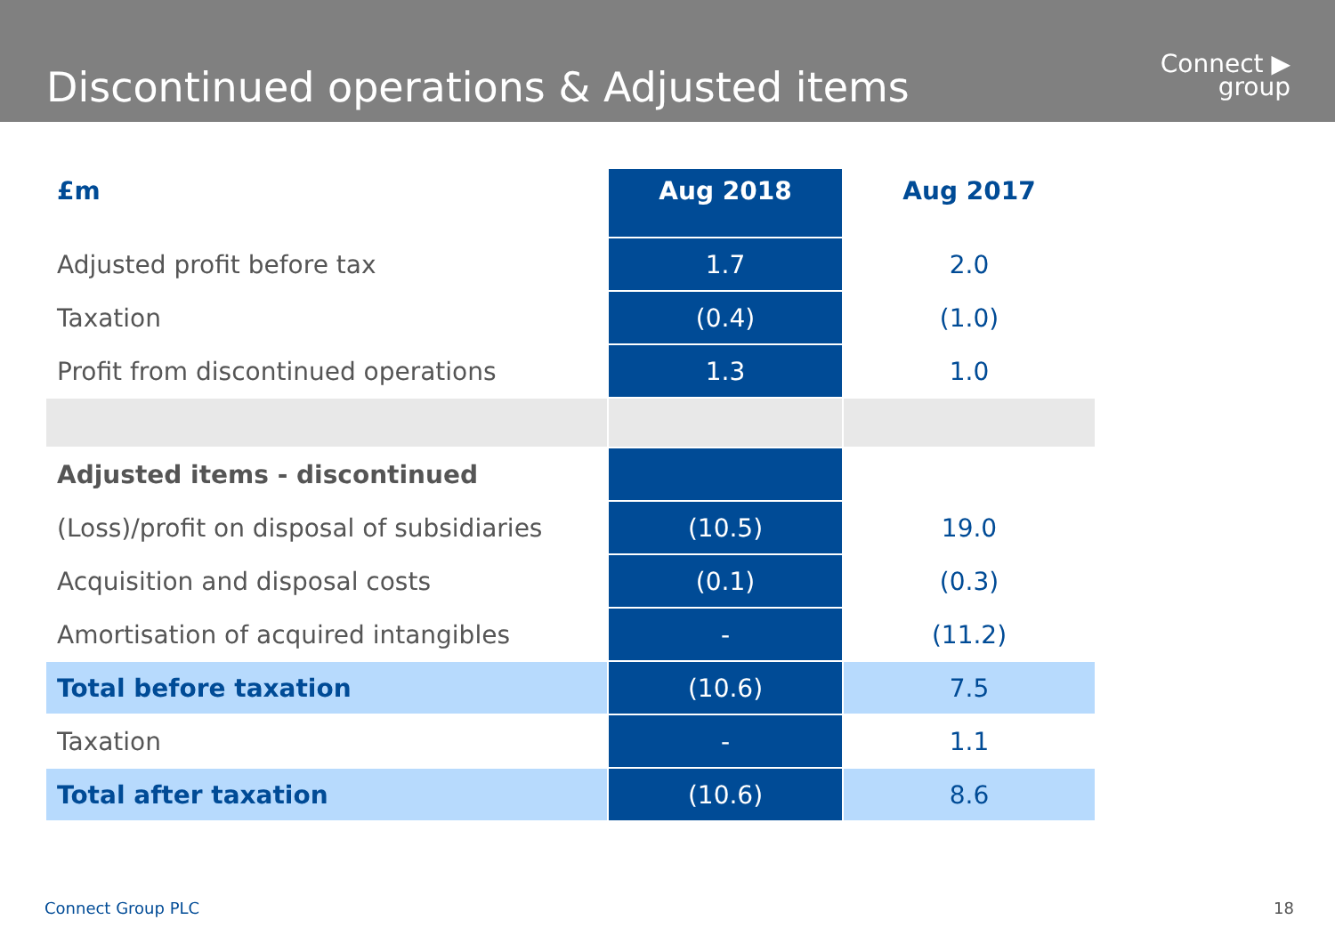Discontinued operations & Adjusted items
Connect ▶
group
| £m | Aug 2018 | Aug 2017 |
| --- | --- | --- |
| Adjusted profit before tax | 1.7 | 2.0 |
| Taxation | (0.4) | (1.0) |
| Profit from discontinued operations | 1.3 | 1.0 |
| Adjusted items - discontinued | | |
| (Loss)/profit on disposal of subsidiaries | (10.5) | 19.0 |
| Acquisition and disposal costs | (0.1) | (0.3) |
| Amortisation of acquired intangibles | - | (11.2) |
| Total before taxation | (10.6) | 7.5 |
| Taxation | - | 1.1 |
| Total after taxation | (10.6) | 8.6 |
Connect Group PLC 18